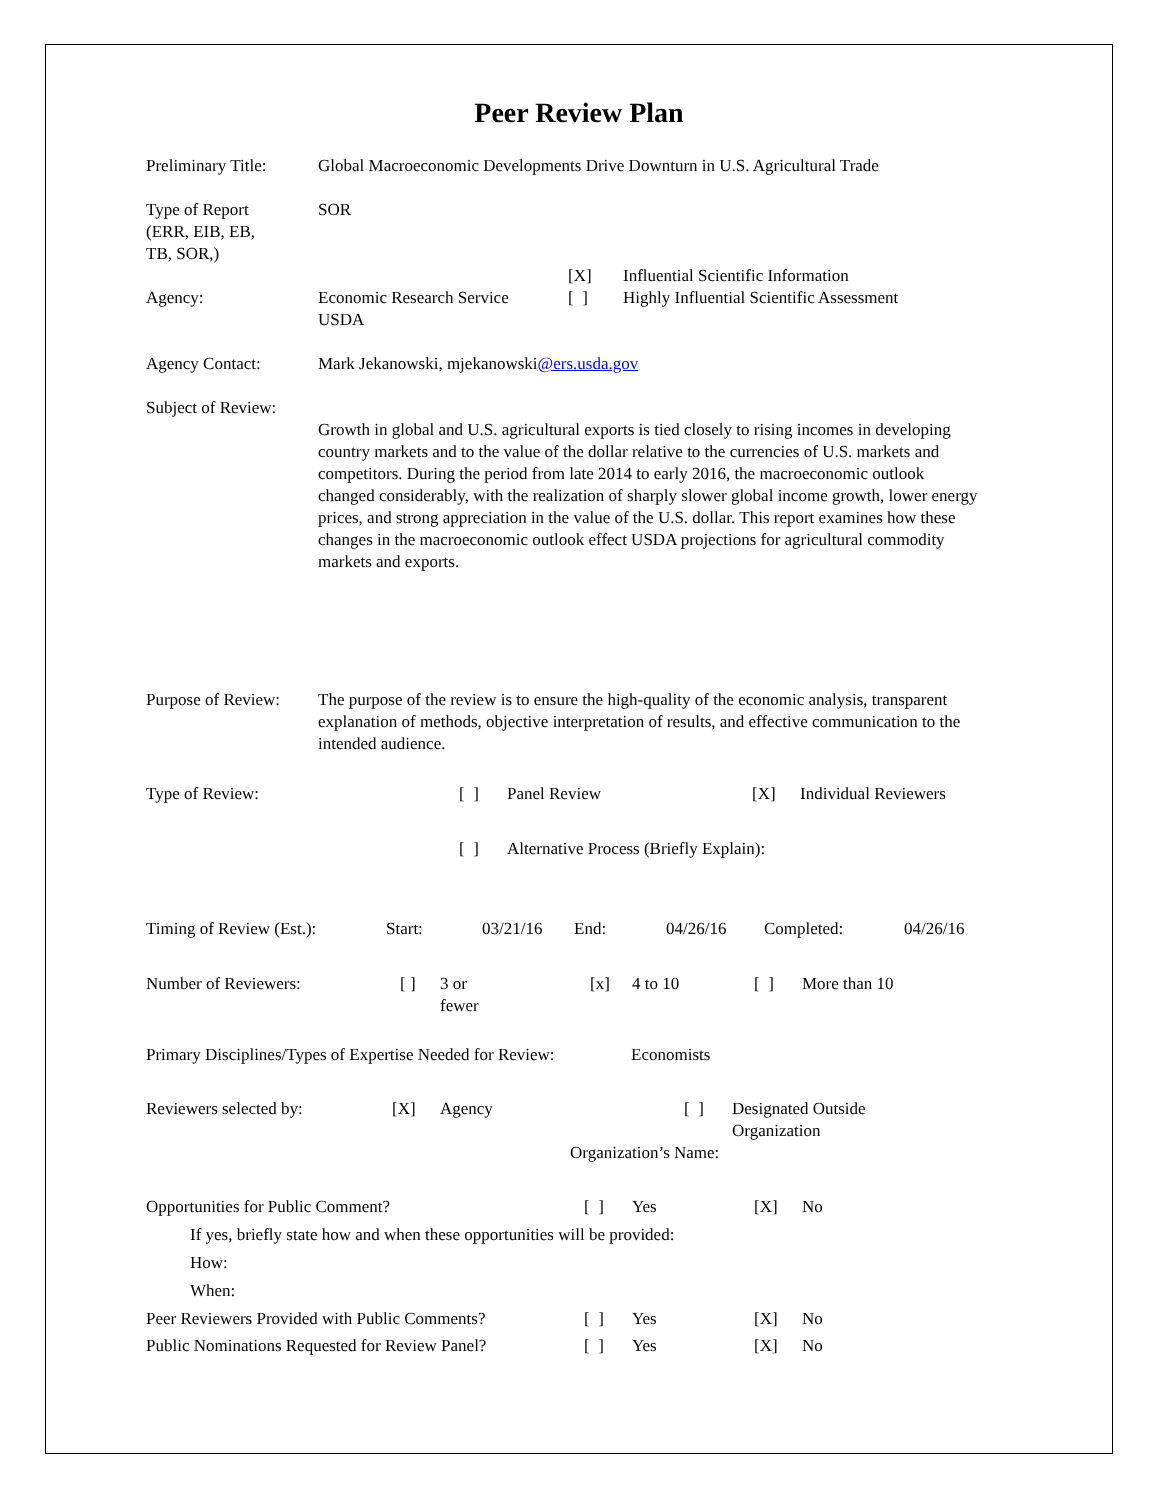Peer Review Plan
Preliminary Title:
Global Macroeconomic Developments Drive Downturn in U.S. Agricultural Trade
Type of Report
(ERR, EIB, EB,
TB, SOR,)
SOR
Agency:
Economic Research Service
USDA
[X]
[ ]
Influential Scientific Information
Highly Influential Scientific Assessment
Agency Contact: Mark Jekanowski, mjekanowski@ers.usda.gov
Subject of Review:
Growth in global and U.S. agricultural exports is tied closely to rising incomes in developing country markets and to the value of the dollar relative to the currencies of U.S. markets and competitors. During the period from late 2014 to early 2016, the macroeconomic outlook changed considerably, with the realization of sharply slower global income growth, lower energy prices, and strong appreciation in the value of the U.S. dollar. This report examines how these changes in the macroeconomic outlook effect USDA projections for agricultural commodity markets and exports.
Purpose of Review:
The purpose of the review is to ensure the high-quality of the economic analysis, transparent explanation of methods, objective interpretation of results, and effective communication to the intended audience.
Type of Review: [ ] Panel Review [X] Individual Reviewers
[ ] Alternative Process (Briefly Explain):
Timing of Review (Est.):
Start: 03/21/16 End: 04/26/16 Completed: 04/26/16
Number of Reviewers: [ ] 3 or
fewer
[x] 4 to 10 [ ] More than 10
Primary Disciplines/Types of Expertise Needed for Review:
Economists
Reviewers selected by: [X] Agency [ ] Designated Outside
Organization
Organization’s Name:
Opportunities for Public Comment? [ ] Yes [X] No
If yes, briefly state how and when these opportunities will be provided:
How:
When:
Peer Reviewers Provided with Public Comments?
[ ] Yes [X] No
Public Nominations Requested for Review Panel?
[ ] Yes [X] No